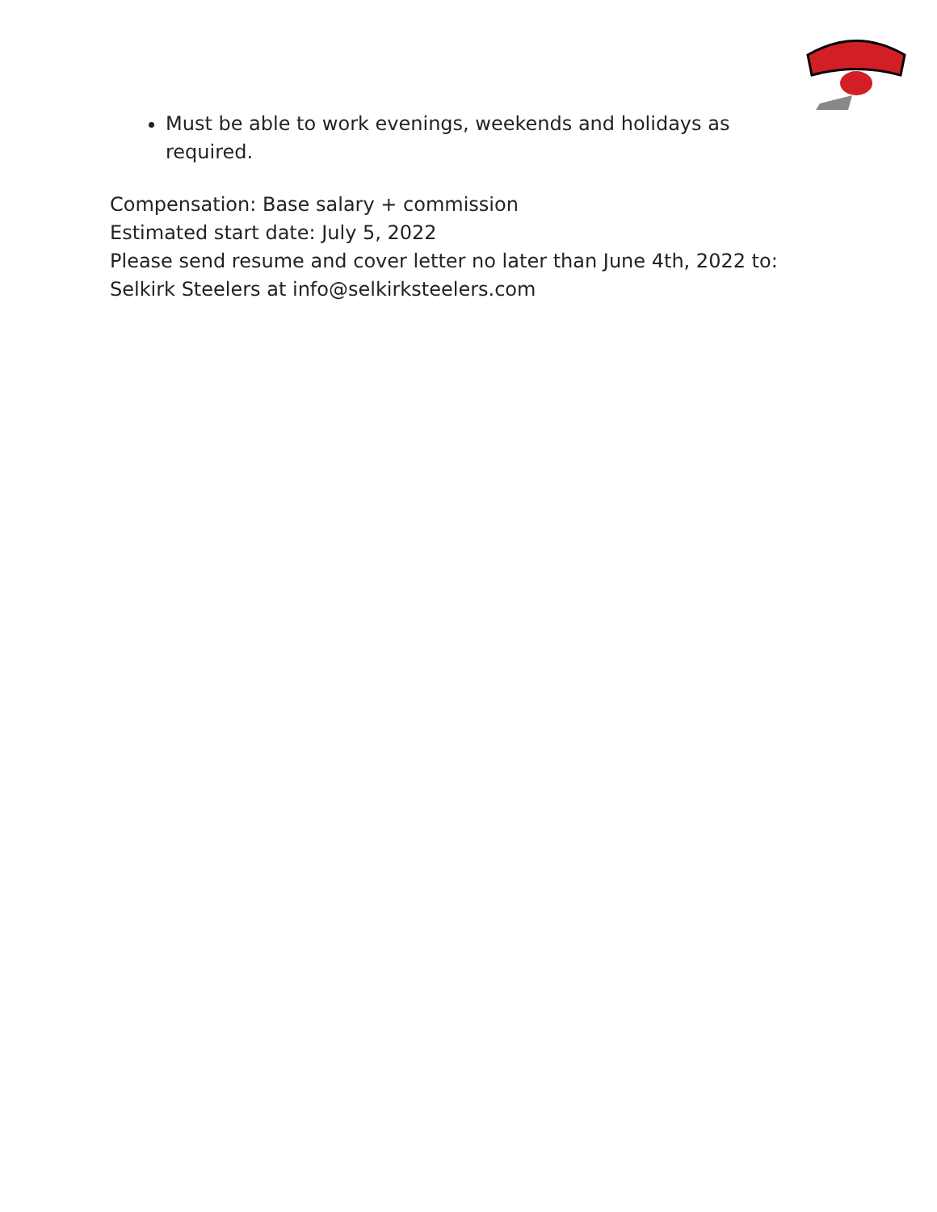Must be able to work evenings, weekends and holidays as required.
Compensation: Base salary + commission
Estimated start date: July 5, 2022
Please send resume and cover letter no later than June 4th, 2022 to:
Selkirk Steelers at info@selkirksteelers.com